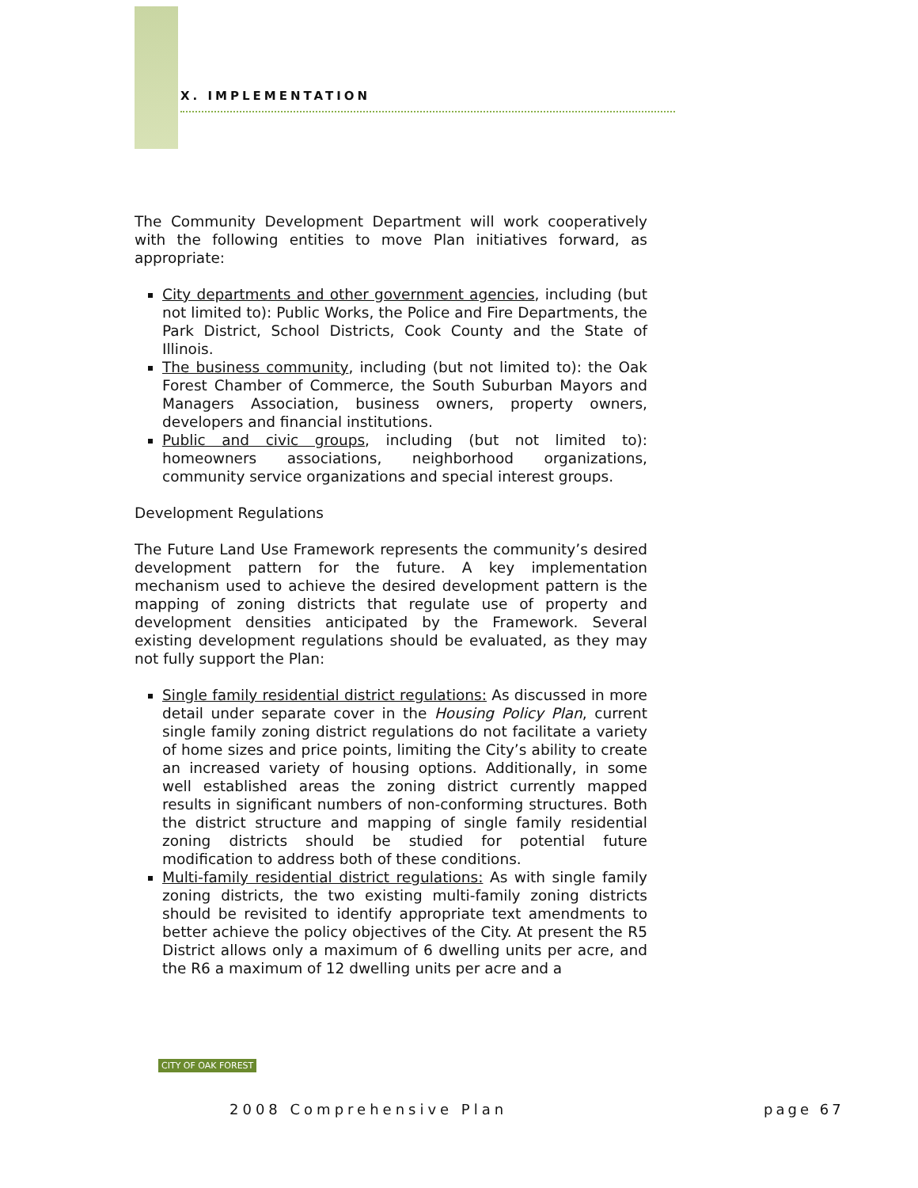X. IMPLEMENTATION
The Community Development Department will work cooperatively with the following entities to move Plan initiatives forward, as appropriate:
City departments and other government agencies, including (but not limited to): Public Works, the Police and Fire Departments, the Park District, School Districts, Cook County and the State of Illinois.
The business community, including (but not limited to): the Oak Forest Chamber of Commerce, the South Suburban Mayors and Managers Association, business owners, property owners, developers and financial institutions.
Public and civic groups, including (but not limited to): homeowners associations, neighborhood organizations, community service organizations and special interest groups.
Development Regulations
The Future Land Use Framework represents the community’s desired development pattern for the future. A key implementation mechanism used to achieve the desired development pattern is the mapping of zoning districts that regulate use of property and development densities anticipated by the Framework. Several existing development regulations should be evaluated, as they may not fully support the Plan:
Single family residential district regulations: As discussed in more detail under separate cover in the Housing Policy Plan, current single family zoning district regulations do not facilitate a variety of home sizes and price points, limiting the City’s ability to create an increased variety of housing options. Additionally, in some well established areas the zoning district currently mapped results in significant numbers of non-conforming structures. Both the district structure and mapping of single family residential zoning districts should be studied for potential future modification to address both of these conditions.
Multi-family residential district regulations: As with single family zoning districts, the two existing multi-family zoning districts should be revisited to identify appropriate text amendments to better achieve the policy objectives of the City. At present the R5 District allows only a maximum of 6 dwelling units per acre, and the R6 a maximum of 12 dwelling units per acre and a
CITY OF OAK FOREST
2008 Comprehensive Plan page 67